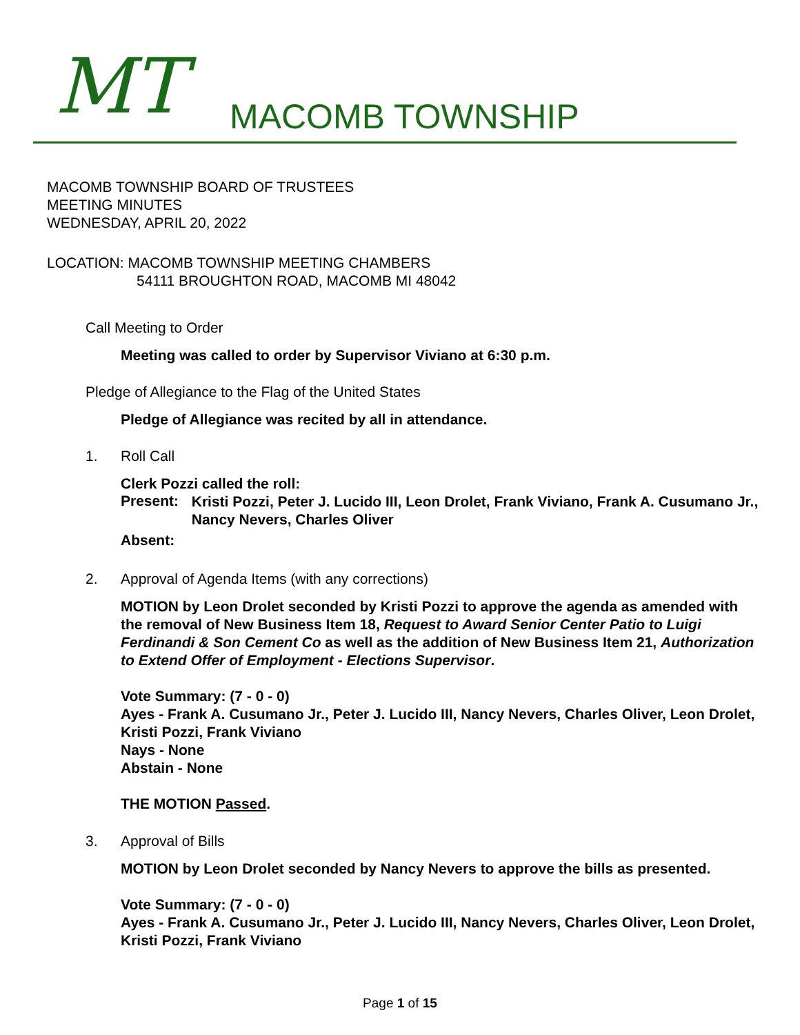MT MACOMB TOWNSHIP
MACOMB TOWNSHIP BOARD OF TRUSTEES
MEETING MINUTES
WEDNESDAY, APRIL 20, 2022
LOCATION: MACOMB TOWNSHIP MEETING CHAMBERS
54111 BROUGHTON ROAD, MACOMB MI 48042
Call Meeting to Order
Meeting was called to order by Supervisor Viviano at 6:30 p.m.
Pledge of Allegiance to the Flag of the United States
Pledge of Allegiance was recited by all in attendance.
1. Roll Call
Clerk Pozzi called the roll:
Present: Kristi Pozzi, Peter J. Lucido III, Leon Drolet, Frank Viviano, Frank A. Cusumano Jr., Nancy Nevers, Charles Oliver
Absent:
2. Approval of Agenda Items (with any corrections)
MOTION by Leon Drolet seconded by Kristi Pozzi to approve the agenda as amended with the removal of New Business Item 18, Request to Award Senior Center Patio to Luigi Ferdinandi & Son Cement Co as well as the addition of New Business Item 21, Authorization to Extend Offer of Employment - Elections Supervisor.
Vote Summary: (7 - 0 - 0)
Ayes - Frank A. Cusumano Jr., Peter J. Lucido III, Nancy Nevers, Charles Oliver, Leon Drolet, Kristi Pozzi, Frank Viviano
Nays - None
Abstain - None
THE MOTION Passed.
3. Approval of Bills
MOTION by Leon Drolet seconded by Nancy Nevers to approve the bills as presented.
Vote Summary: (7 - 0 - 0)
Ayes - Frank A. Cusumano Jr., Peter J. Lucido III, Nancy Nevers, Charles Oliver, Leon Drolet, Kristi Pozzi, Frank Viviano
Page 1 of 15